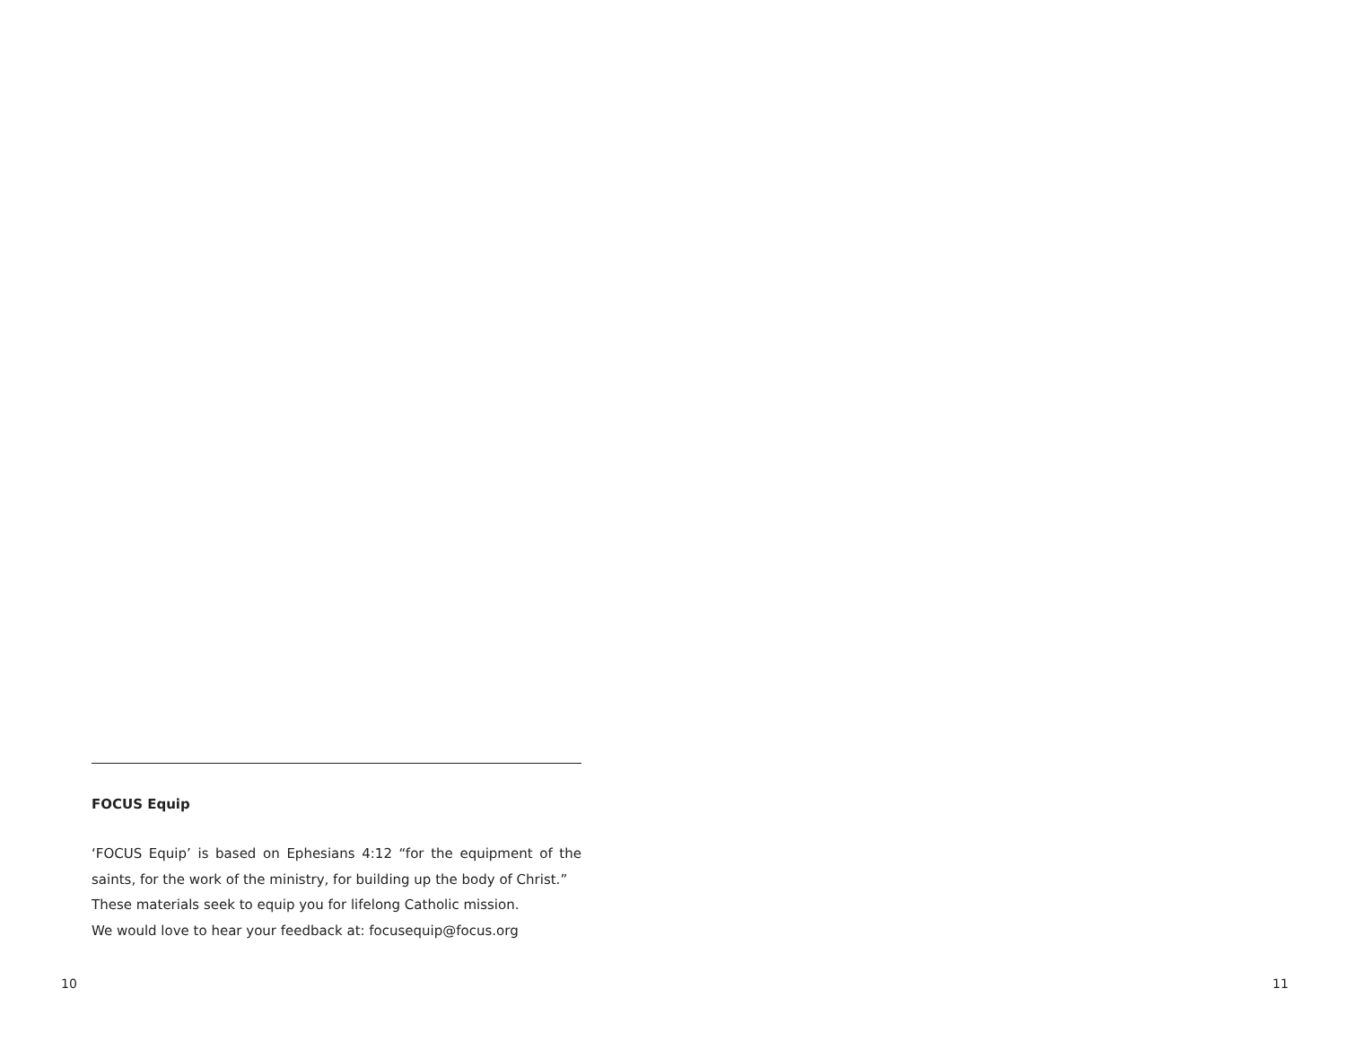FOCUS Equip
‘FOCUS Equip’ is based on Ephesians 4:12 “for the equipment of the saints, for the work of the ministry, for building up the body of Christ.”
These materials seek to equip you for lifelong Catholic mission.
We would love to hear your feedback at: focusequip@focus.org
10 11